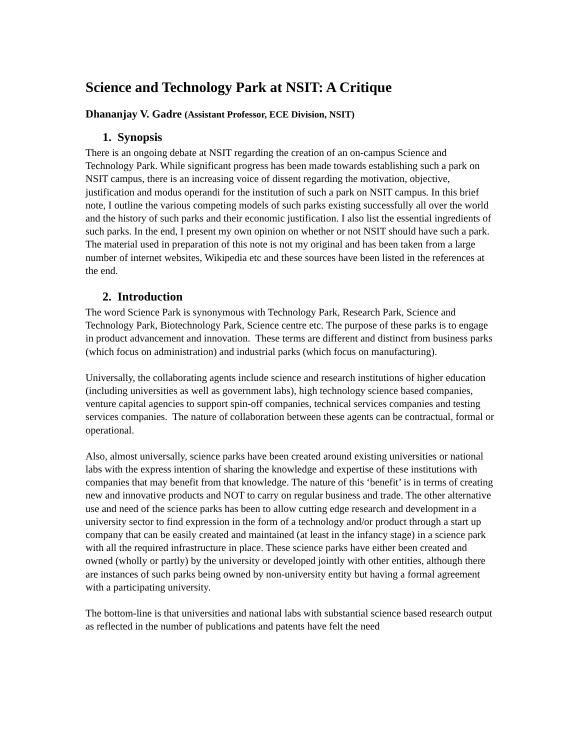Science and Technology Park at NSIT: A Critique
Dhananjay V. Gadre (Assistant Professor, ECE Division, NSIT)
1. Synopsis
There is an ongoing debate at NSIT regarding the creation of an on-campus Science and Technology Park. While significant progress has been made towards establishing such a park on NSIT campus, there is an increasing voice of dissent regarding the motivation, objective, justification and modus operandi for the institution of such a park on NSIT campus. In this brief note, I outline the various competing models of such parks existing successfully all over the world and the history of such parks and their economic justification. I also list the essential ingredients of such parks. In the end, I present my own opinion on whether or not NSIT should have such a park. The material used in preparation of this note is not my original and has been taken from a large number of internet websites, Wikipedia etc and these sources have been listed in the references at the end.
2. Introduction
The word Science Park is synonymous with Technology Park, Research Park, Science and Technology Park, Biotechnology Park, Science centre etc. The purpose of these parks is to engage in product advancement and innovation. These terms are different and distinct from business parks (which focus on administration) and industrial parks (which focus on manufacturing).
Universally, the collaborating agents include science and research institutions of higher education (including universities as well as government labs), high technology science based companies, venture capital agencies to support spin-off companies, technical services companies and testing services companies. The nature of collaboration between these agents can be contractual, formal or operational.
Also, almost universally, science parks have been created around existing universities or national labs with the express intention of sharing the knowledge and expertise of these institutions with companies that may benefit from that knowledge. The nature of this ‘benefit’ is in terms of creating new and innovative products and NOT to carry on regular business and trade. The other alternative use and need of the science parks has been to allow cutting edge research and development in a university sector to find expression in the form of a technology and/or product through a start up company that can be easily created and maintained (at least in the infancy stage) in a science park with all the required infrastructure in place. These science parks have either been created and owned (wholly or partly) by the university or developed jointly with other entities, although there are instances of such parks being owned by non-university entity but having a formal agreement with a participating university.
The bottom-line is that universities and national labs with substantial science based research output as reflected in the number of publications and patents have felt the need